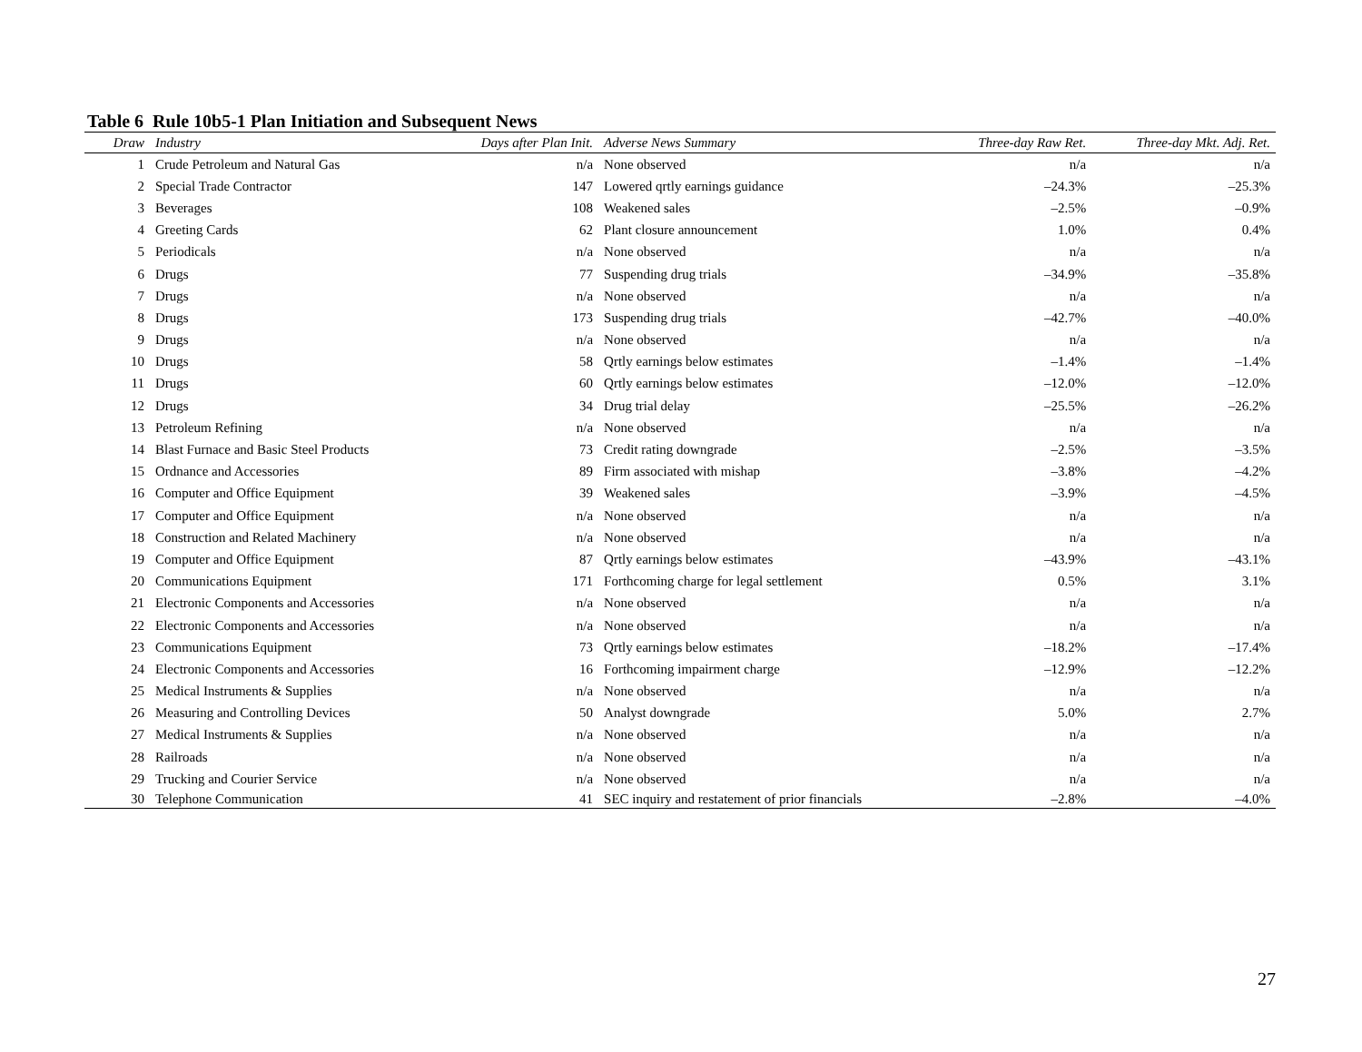Table 6 Rule 10b5-1 Plan Initiation and Subsequent News
| Draw | Industry | Days after Plan Init. | Adverse News Summary | Three-day Raw Ret. | Three-day Mkt. Adj. Ret. |
| --- | --- | --- | --- | --- | --- |
| 1 | Crude Petroleum and Natural Gas | n/a | None observed | n/a | n/a |
| 2 | Special Trade Contractor | 147 | Lowered qrtly earnings guidance | –24.3% | –25.3% |
| 3 | Beverages | 108 | Weakened sales | –2.5% | –0.9% |
| 4 | Greeting Cards | 62 | Plant closure announcement | 1.0% | 0.4% |
| 5 | Periodicals | n/a | None observed | n/a | n/a |
| 6 | Drugs | 77 | Suspending drug trials | –34.9% | –35.8% |
| 7 | Drugs | n/a | None observed | n/a | n/a |
| 8 | Drugs | 173 | Suspending drug trials | –42.7% | –40.0% |
| 9 | Drugs | n/a | None observed | n/a | n/a |
| 10 | Drugs | 58 | Qrtly earnings below estimates | –1.4% | –1.4% |
| 11 | Drugs | 60 | Qrtly earnings below estimates | –12.0% | –12.0% |
| 12 | Drugs | 34 | Drug trial delay | –25.5% | –26.2% |
| 13 | Petroleum Refining | n/a | None observed | n/a | n/a |
| 14 | Blast Furnace and Basic Steel Products | 73 | Credit rating downgrade | –2.5% | –3.5% |
| 15 | Ordnance and Accessories | 89 | Firm associated with mishap | –3.8% | –4.2% |
| 16 | Computer and Office Equipment | 39 | Weakened sales | –3.9% | –4.5% |
| 17 | Computer and Office Equipment | n/a | None observed | n/a | n/a |
| 18 | Construction and Related Machinery | n/a | None observed | n/a | n/a |
| 19 | Computer and Office Equipment | 87 | Qrtly earnings below estimates | –43.9% | –43.1% |
| 20 | Communications Equipment | 171 | Forthcoming charge for legal settlement | 0.5% | 3.1% |
| 21 | Electronic Components and Accessories | n/a | None observed | n/a | n/a |
| 22 | Electronic Components and Accessories | n/a | None observed | n/a | n/a |
| 23 | Communications Equipment | 73 | Qrtly earnings below estimates | –18.2% | –17.4% |
| 24 | Electronic Components and Accessories | 16 | Forthcoming impairment charge | –12.9% | –12.2% |
| 25 | Medical Instruments & Supplies | n/a | None observed | n/a | n/a |
| 26 | Measuring and Controlling Devices | 50 | Analyst downgrade | 5.0% | 2.7% |
| 27 | Medical Instruments & Supplies | n/a | None observed | n/a | n/a |
| 28 | Railroads | n/a | None observed | n/a | n/a |
| 29 | Trucking and Courier Service | n/a | None observed | n/a | n/a |
| 30 | Telephone Communication | 41 | SEC inquiry and restatement of prior financials | –2.8% | –4.0% |
27